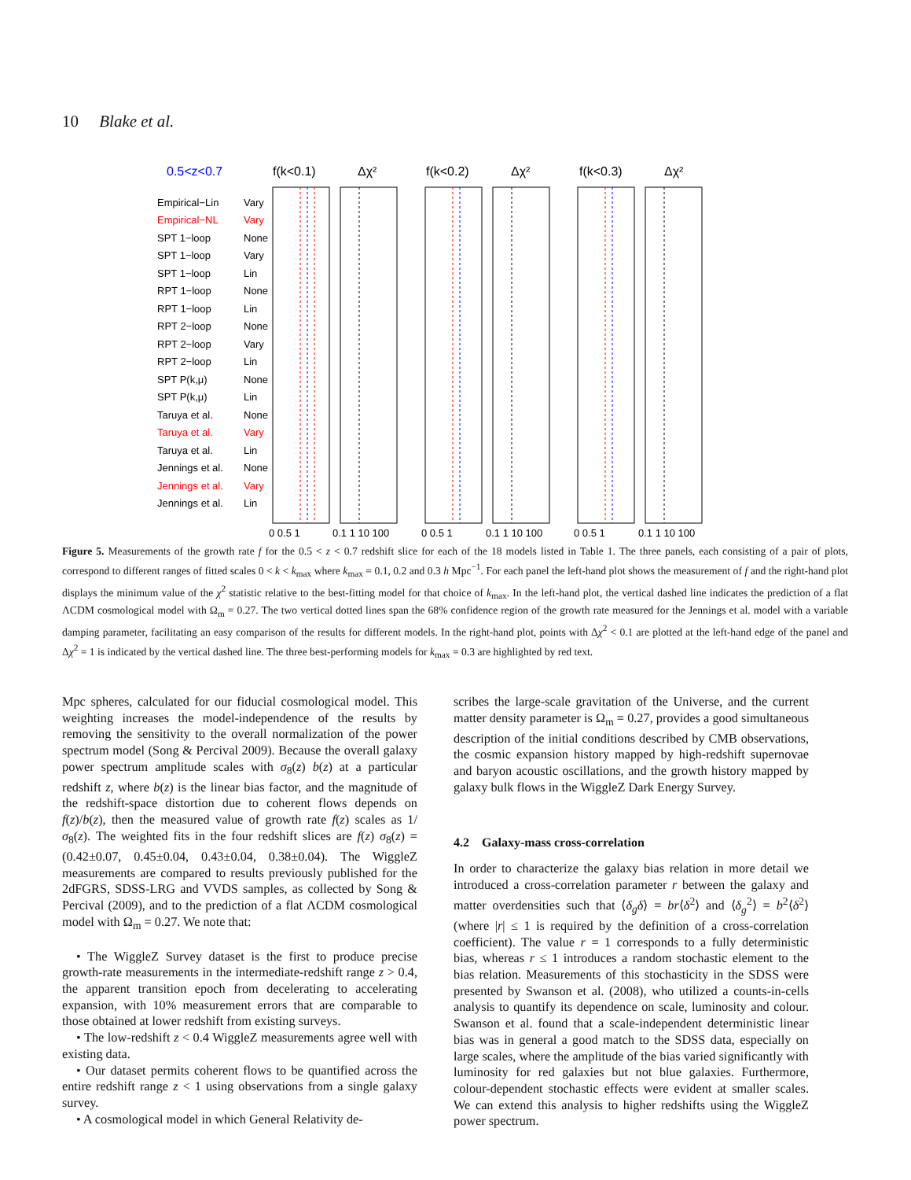10 Blake et al.
0.5<z<0.7
f(k<0.1)
Δχ²
f(k<0.2)
Δχ²
f(k<0.3)
Δχ²
Empirical−Lin
Vary
Empirical−NL
Vary
SPT 1−loop
None
SPT 1−loop
Vary
SPT 1−loop
Lin
RPT 1−loop
None
RPT 1−loop
Lin
RPT 2−loop
None
RPT 2−loop
Vary
RPT 2−loop
Lin
SPT P(k,μ)
None
SPT P(k,μ)
Lin
Taruya et al.
None
Taruya et al.
Vary
Taruya et al.
Lin
Jennings et al.
None
Jennings et al.
Vary
Jennings et al.
Lin
0 0.5 1
0.1 1 10 100
0 0.5 1
0.1 1 10 100
0 0.5 1
0.1 1 10 100
Figure 5. Measurements of the growth rate f for the 0.5 < z < 0.7 redshift slice for each of the 18 models listed in Table 1. The three panels, each consisting of a pair of plots, correspond to different ranges of fitted scales 0 < k < k<sub>max</sub> where k<sub>max</sub> = 0.1, 0.2 and 0.3 h Mpc<sup>−1</sup>. For each panel the left-hand plot shows the measurement of f and the right-hand plot displays the minimum value of the χ<sup>2</sup> statistic relative to the best-fitting model for that choice of k<sub>max</sub>. In the left-hand plot, the vertical dashed line indicates the prediction of a flat ΛCDM cosmological model with Ω<sub>m</sub> = 0.27. The two vertical dotted lines span the 68% confidence region of the growth rate measured for the Jennings et al. model with a variable damping parameter, facilitating an easy comparison of the results for different models. In the right-hand plot, points with Δχ<sup>2</sup> < 0.1 are plotted at the left-hand edge of the panel and Δχ<sup>2</sup> = 1 is indicated by the vertical dashed line. The three best-performing models for k<sub>max</sub> = 0.3 are highlighted by red text.
Mpc spheres, calculated for our fiducial cosmological model. This weighting increases the model-independence of the results by removing the sensitivity to the overall normalization of the power spectrum model (Song & Percival 2009). Because the overall galaxy power spectrum amplitude scales with σ<sub>8</sub>(z) b(z) at a particular redshift z, where b(z) is the linear bias factor, and the magnitude of the redshift-space distortion due to coherent flows depends on f(z)/b(z), then the measured value of growth rate f(z) scales as 1/σ<sub>8</sub>(z). The weighted fits in the four redshift slices are f(z) σ<sub>8</sub>(z) = (0.42±0.07, 0.45±0.04, 0.43±0.04, 0.38±0.04). The WiggleZ measurements are compared to results previously published for the 2dFGRS, SDSS-LRG and VVDS samples, as collected by Song & Percival (2009), and to the prediction of a flat ΛCDM cosmological model with Ω<sub>m</sub> = 0.27. We note that:
• The WiggleZ Survey dataset is the first to produce precise growth-rate measurements in the intermediate-redshift range z > 0.4, the apparent transition epoch from decelerating to accelerating expansion, with 10% measurement errors that are comparable to those obtained at lower redshift from existing surveys.
• The low-redshift z < 0.4 WiggleZ measurements agree well with existing data.
• Our dataset permits coherent flows to be quantified across the entire redshift range z < 1 using observations from a single galaxy survey.
• A cosmological model in which General Relativity de-
scribes the large-scale gravitation of the Universe, and the current matter density parameter is Ω<sub>m</sub> = 0.27, provides a good simultaneous description of the initial conditions described by CMB observations, the cosmic expansion history mapped by high-redshift supernovae and baryon acoustic oscillations, and the growth history mapped by galaxy bulk flows in the WiggleZ Dark Energy Survey.
4.2 Galaxy-mass cross-correlation
In order to characterize the galaxy bias relation in more detail we introduced a cross-correlation parameter r between the galaxy and matter overdensities such that ⟨δ<sub>g</sub>δ⟩ = br⟨δ<sup>2</sup>⟩ and ⟨δ<sub>g</sub><sup>2</sup>⟩ = b<sup>2</sup>⟨δ<sup>2</sup>⟩ (where |r| ≤ 1 is required by the definition of a cross-correlation coefficient). The value r = 1 corresponds to a fully deterministic bias, whereas r ≤ 1 introduces a random stochastic element to the bias relation. Measurements of this stochasticity in the SDSS were presented by Swanson et al. (2008), who utilized a counts-in-cells analysis to quantify its dependence on scale, luminosity and colour. Swanson et al. found that a scale-independent deterministic linear bias was in general a good match to the SDSS data, especially on large scales, where the amplitude of the bias varied significantly with luminosity for red galaxies but not blue galaxies. Furthermore, colour-dependent stochastic effects were evident at smaller scales. We can extend this analysis to higher redshifts using the WiggleZ power spectrum.